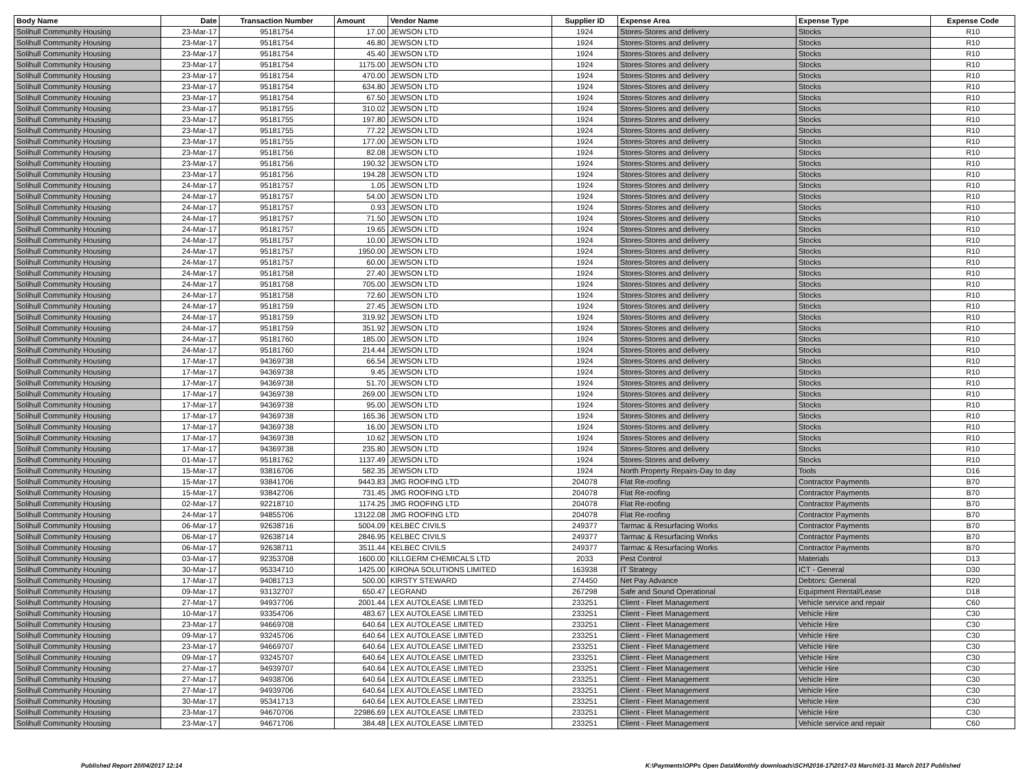| Body Name | Date | Transaction Number | Amount | Vendor Name | Supplier ID | Expense Area | Expense Type | Expense Code |
| --- | --- | --- | --- | --- | --- | --- | --- | --- |
| Solihull Community Housing | 23-Mar-17 | 95181754 | 17.00 | JEWSON LTD | 1924 | Stores-Stores and delivery | Stocks | R10 |
| Solihull Community Housing | 23-Mar-17 | 95181754 | 46.80 | JEWSON LTD | 1924 | Stores-Stores and delivery | Stocks | R10 |
| Solihull Community Housing | 23-Mar-17 | 95181754 | 45.40 | JEWSON LTD | 1924 | Stores-Stores and delivery | Stocks | R10 |
| Solihull Community Housing | 23-Mar-17 | 95181754 | 1175.00 | JEWSON LTD | 1924 | Stores-Stores and delivery | Stocks | R10 |
| Solihull Community Housing | 23-Mar-17 | 95181754 | 470.00 | JEWSON LTD | 1924 | Stores-Stores and delivery | Stocks | R10 |
| Solihull Community Housing | 23-Mar-17 | 95181754 | 634.80 | JEWSON LTD | 1924 | Stores-Stores and delivery | Stocks | R10 |
| Solihull Community Housing | 23-Mar-17 | 95181754 | 67.50 | JEWSON LTD | 1924 | Stores-Stores and delivery | Stocks | R10 |
| Solihull Community Housing | 23-Mar-17 | 95181755 | 310.02 | JEWSON LTD | 1924 | Stores-Stores and delivery | Stocks | R10 |
| Solihull Community Housing | 23-Mar-17 | 95181755 | 197.80 | JEWSON LTD | 1924 | Stores-Stores and delivery | Stocks | R10 |
| Solihull Community Housing | 23-Mar-17 | 95181755 | 77.22 | JEWSON LTD | 1924 | Stores-Stores and delivery | Stocks | R10 |
| Solihull Community Housing | 23-Mar-17 | 95181755 | 177.00 | JEWSON LTD | 1924 | Stores-Stores and delivery | Stocks | R10 |
| Solihull Community Housing | 23-Mar-17 | 95181756 | 82.08 | JEWSON LTD | 1924 | Stores-Stores and delivery | Stocks | R10 |
| Solihull Community Housing | 23-Mar-17 | 95181756 | 190.32 | JEWSON LTD | 1924 | Stores-Stores and delivery | Stocks | R10 |
| Solihull Community Housing | 23-Mar-17 | 95181756 | 194.28 | JEWSON LTD | 1924 | Stores-Stores and delivery | Stocks | R10 |
| Solihull Community Housing | 24-Mar-17 | 95181757 | 1.05 | JEWSON LTD | 1924 | Stores-Stores and delivery | Stocks | R10 |
| Solihull Community Housing | 24-Mar-17 | 95181757 | 54.00 | JEWSON LTD | 1924 | Stores-Stores and delivery | Stocks | R10 |
| Solihull Community Housing | 24-Mar-17 | 95181757 | 0.93 | JEWSON LTD | 1924 | Stores-Stores and delivery | Stocks | R10 |
| Solihull Community Housing | 24-Mar-17 | 95181757 | 71.50 | JEWSON LTD | 1924 | Stores-Stores and delivery | Stocks | R10 |
| Solihull Community Housing | 24-Mar-17 | 95181757 | 19.65 | JEWSON LTD | 1924 | Stores-Stores and delivery | Stocks | R10 |
| Solihull Community Housing | 24-Mar-17 | 95181757 | 10.00 | JEWSON LTD | 1924 | Stores-Stores and delivery | Stocks | R10 |
| Solihull Community Housing | 24-Mar-17 | 95181757 | 1950.00 | JEWSON LTD | 1924 | Stores-Stores and delivery | Stocks | R10 |
| Solihull Community Housing | 24-Mar-17 | 95181757 | 60.00 | JEWSON LTD | 1924 | Stores-Stores and delivery | Stocks | R10 |
| Solihull Community Housing | 24-Mar-17 | 95181758 | 27.40 | JEWSON LTD | 1924 | Stores-Stores and delivery | Stocks | R10 |
| Solihull Community Housing | 24-Mar-17 | 95181758 | 705.00 | JEWSON LTD | 1924 | Stores-Stores and delivery | Stocks | R10 |
| Solihull Community Housing | 24-Mar-17 | 95181758 | 72.60 | JEWSON LTD | 1924 | Stores-Stores and delivery | Stocks | R10 |
| Solihull Community Housing | 24-Mar-17 | 95181759 | 27.45 | JEWSON LTD | 1924 | Stores-Stores and delivery | Stocks | R10 |
| Solihull Community Housing | 24-Mar-17 | 95181759 | 319.92 | JEWSON LTD | 1924 | Stores-Stores and delivery | Stocks | R10 |
| Solihull Community Housing | 24-Mar-17 | 95181759 | 351.92 | JEWSON LTD | 1924 | Stores-Stores and delivery | Stocks | R10 |
| Solihull Community Housing | 24-Mar-17 | 95181760 | 185.00 | JEWSON LTD | 1924 | Stores-Stores and delivery | Stocks | R10 |
| Solihull Community Housing | 24-Mar-17 | 95181760 | 214.44 | JEWSON LTD | 1924 | Stores-Stores and delivery | Stocks | R10 |
| Solihull Community Housing | 17-Mar-17 | 94369738 | 66.54 | JEWSON LTD | 1924 | Stores-Stores and delivery | Stocks | R10 |
| Solihull Community Housing | 17-Mar-17 | 94369738 | 9.45 | JEWSON LTD | 1924 | Stores-Stores and delivery | Stocks | R10 |
| Solihull Community Housing | 17-Mar-17 | 94369738 | 51.70 | JEWSON LTD | 1924 | Stores-Stores and delivery | Stocks | R10 |
| Solihull Community Housing | 17-Mar-17 | 94369738 | 269.00 | JEWSON LTD | 1924 | Stores-Stores and delivery | Stocks | R10 |
| Solihull Community Housing | 17-Mar-17 | 94369738 | 95.00 | JEWSON LTD | 1924 | Stores-Stores and delivery | Stocks | R10 |
| Solihull Community Housing | 17-Mar-17 | 94369738 | 165.36 | JEWSON LTD | 1924 | Stores-Stores and delivery | Stocks | R10 |
| Solihull Community Housing | 17-Mar-17 | 94369738 | 16.00 | JEWSON LTD | 1924 | Stores-Stores and delivery | Stocks | R10 |
| Solihull Community Housing | 17-Mar-17 | 94369738 | 10.62 | JEWSON LTD | 1924 | Stores-Stores and delivery | Stocks | R10 |
| Solihull Community Housing | 17-Mar-17 | 94369738 | 235.80 | JEWSON LTD | 1924 | Stores-Stores and delivery | Stocks | R10 |
| Solihull Community Housing | 01-Mar-17 | 95181762 | 1137.49 | JEWSON LTD | 1924 | Stores-Stores and delivery | Stocks | R10 |
| Solihull Community Housing | 15-Mar-17 | 93816706 | 582.35 | JEWSON LTD | 1924 | North Property Repairs-Day to day | Tools | D16 |
| Solihull Community Housing | 15-Mar-17 | 93841706 | 9443.83 | JMG ROOFING LTD | 204078 | Flat Re-roofing | Contractor Payments | B70 |
| Solihull Community Housing | 15-Mar-17 | 93842706 | 731.45 | JMG ROOFING LTD | 204078 | Flat Re-roofing | Contractor Payments | B70 |
| Solihull Community Housing | 02-Mar-17 | 92218710 | 1174.25 | JMG ROOFING LTD | 204078 | Flat Re-roofing | Contractor Payments | B70 |
| Solihull Community Housing | 24-Mar-17 | 94855706 | 13122.08 | JMG ROOFING LTD | 204078 | Flat Re-roofing | Contractor Payments | B70 |
| Solihull Community Housing | 06-Mar-17 | 92638716 | 5004.09 | KELBEC CIVILS | 249377 | Tarmac & Resurfacing Works | Contractor Payments | B70 |
| Solihull Community Housing | 06-Mar-17 | 92638714 | 2846.95 | KELBEC CIVILS | 249377 | Tarmac & Resurfacing Works | Contractor Payments | B70 |
| Solihull Community Housing | 06-Mar-17 | 92638711 | 3511.44 | KELBEC CIVILS | 249377 | Tarmac & Resurfacing Works | Contractor Payments | B70 |
| Solihull Community Housing | 03-Mar-17 | 92353708 | 1600.00 | KILLGERM CHEMICALS LTD | 2033 | Pest Control | Materials | D13 |
| Solihull Community Housing | 30-Mar-17 | 95334710 | 1425.00 | KIRONA SOLUTIONS LIMITED | 163938 | IT Strategy | ICT - General | D30 |
| Solihull Community Housing | 17-Mar-17 | 94081713 | 500.00 | KIRSTY STEWARD | 274450 | Net Pay Advance | Debtors: General | R20 |
| Solihull Community Housing | 09-Mar-17 | 93132707 | 650.47 | LEGRAND | 267298 | Safe and Sound Operational | Equipment Rental/Lease | D18 |
| Solihull Community Housing | 27-Mar-17 | 94937706 | 2001.44 | LEX AUTOLEASE LIMITED | 233251 | Client - Fleet Management | Vehicle service and repair | C60 |
| Solihull Community Housing | 10-Mar-17 | 93354706 | 483.67 | LEX AUTOLEASE LIMITED | 233251 | Client - Fleet Management | Vehicle Hire | C30 |
| Solihull Community Housing | 23-Mar-17 | 94669708 | 640.64 | LEX AUTOLEASE LIMITED | 233251 | Client - Fleet Management | Vehicle Hire | C30 |
| Solihull Community Housing | 09-Mar-17 | 93245706 | 640.64 | LEX AUTOLEASE LIMITED | 233251 | Client - Fleet Management | Vehicle Hire | C30 |
| Solihull Community Housing | 23-Mar-17 | 94669707 | 640.64 | LEX AUTOLEASE LIMITED | 233251 | Client - Fleet Management | Vehicle Hire | C30 |
| Solihull Community Housing | 09-Mar-17 | 93245707 | 640.64 | LEX AUTOLEASE LIMITED | 233251 | Client - Fleet Management | Vehicle Hire | C30 |
| Solihull Community Housing | 27-Mar-17 | 94939707 | 640.64 | LEX AUTOLEASE LIMITED | 233251 | Client - Fleet Management | Vehicle Hire | C30 |
| Solihull Community Housing | 27-Mar-17 | 94938706 | 640.64 | LEX AUTOLEASE LIMITED | 233251 | Client - Fleet Management | Vehicle Hire | C30 |
| Solihull Community Housing | 27-Mar-17 | 94939706 | 640.64 | LEX AUTOLEASE LIMITED | 233251 | Client - Fleet Management | Vehicle Hire | C30 |
| Solihull Community Housing | 30-Mar-17 | 95341713 | 640.64 | LEX AUTOLEASE LIMITED | 233251 | Client - Fleet Management | Vehicle Hire | C30 |
| Solihull Community Housing | 23-Mar-17 | 94670706 | 22986.69 | LEX AUTOLEASE LIMITED | 233251 | Client - Fleet Management | Vehicle Hire | C30 |
| Solihull Community Housing | 23-Mar-17 | 94671706 | 384.48 | LEX AUTOLEASE LIMITED | 233251 | Client - Fleet Management | Vehicle service and repair | C60 |
Published Report 20/04/2017 12:14 K:\Payments\OPPs Open Data\Monthly downloads\SCH\2016-17\2017-03 March\01-31 March 2017 Published